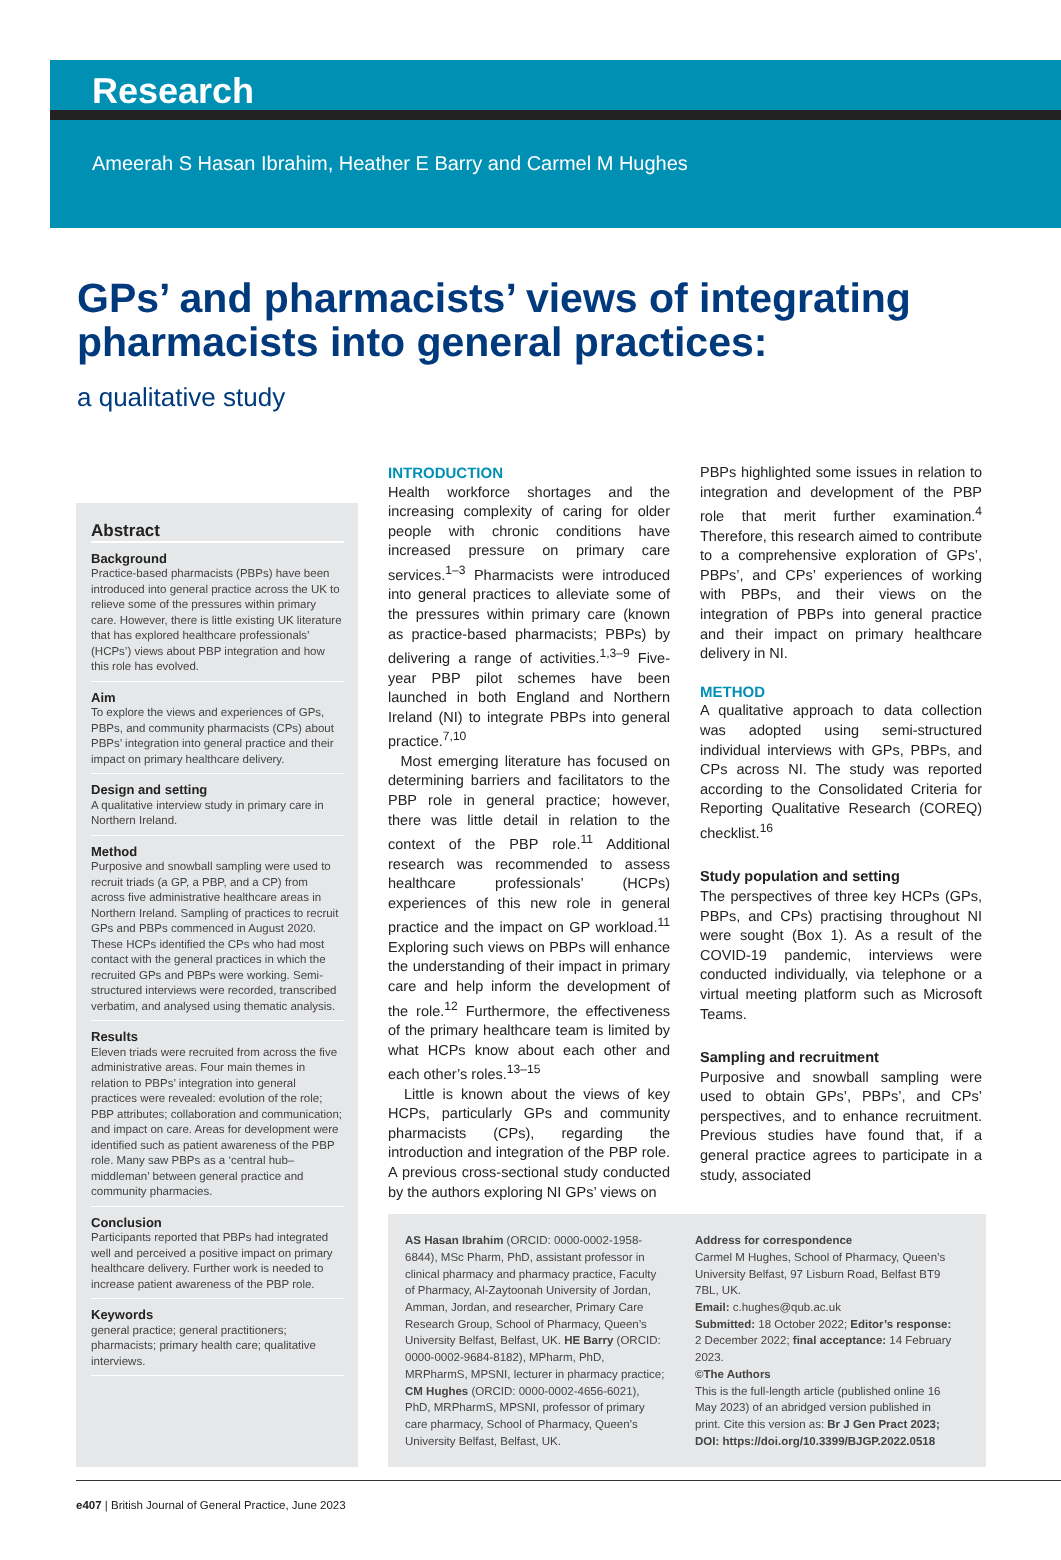Research
Ameerah S Hasan Ibrahim, Heather E Barry and Carmel M Hughes
GPs’ and pharmacists’ views of integrating pharmacists into general practices:
a qualitative study
Abstract
Background
Practice-based pharmacists (PBPs) have been introduced into general practice across the UK to relieve some of the pressures within primary care. However, there is little existing UK literature that has explored healthcare professionals’ (HCPs’) views about PBP integration and how this role has evolved.
Aim
To explore the views and experiences of GPs, PBPs, and community pharmacists (CPs) about PBPs’ integration into general practice and their impact on primary healthcare delivery.
Design and setting
A qualitative interview study in primary care in Northern Ireland.
Method
Purposive and snowball sampling were used to recruit triads (a GP, a PBP, and a CP) from across five administrative healthcare areas in Northern Ireland. Sampling of practices to recruit GPs and PBPs commenced in August 2020. These HCPs identified the CPs who had most contact with the general practices in which the recruited GPs and PBPs were working. Semi-structured interviews were recorded, transcribed verbatim, and analysed using thematic analysis.
Results
Eleven triads were recruited from across the five administrative areas. Four main themes in relation to PBPs’ integration into general practices were revealed: evolution of the role; PBP attributes; collaboration and communication; and impact on care. Areas for development were identified such as patient awareness of the PBP role. Many saw PBPs as a ‘central hub–middleman’ between general practice and community pharmacies.
Conclusion
Participants reported that PBPs had integrated well and perceived a positive impact on primary healthcare delivery. Further work is needed to increase patient awareness of the PBP role.
Keywords
general practice; general practitioners; pharmacists; primary health care; qualitative interviews.
INTRODUCTION
Health workforce shortages and the increasing complexity of caring for older people with chronic conditions have increased pressure on primary care services.<sup>1–3</sup> Pharmacists were introduced into general practices to alleviate some of the pressures within primary care (known as practice-based pharmacists; PBPs) by delivering a range of activities.<sup>1,3–9</sup> Five-year PBP pilot schemes have been launched in both England and Northern Ireland (NI) to integrate PBPs into general practice.<sup>7,10</sup>
Most emerging literature has focused on determining barriers and facilitators to the PBP role in general practice; however, there was little detail in relation to the context of the PBP role.<sup>11</sup> Additional research was recommended to assess healthcare professionals’ (HCPs) experiences of this new role in general practice and the impact on GP workload.<sup>11</sup> Exploring such views on PBPs will enhance the understanding of their impact in primary care and help inform the development of the role.<sup>12</sup> Furthermore, the effectiveness of the primary healthcare team is limited by what HCPs know about each other and each other’s roles.<sup>13–15</sup>
Little is known about the views of key HCPs, particularly GPs and community pharmacists (CPs), regarding the introduction and integration of the PBP role. A previous cross-sectional study conducted by the authors exploring NI GPs’ views on
PBPs highlighted some issues in relation to integration and development of the PBP role that merit further examination.<sup>4</sup> Therefore, this research aimed to contribute to a comprehensive exploration of GPs’, PBPs’, and CPs’ experiences of working with PBPs, and their views on the integration of PBPs into general practice and their impact on primary healthcare delivery in NI.
METHOD
A qualitative approach to data collection was adopted using semi-structured individual interviews with GPs, PBPs, and CPs across NI. The study was reported according to the Consolidated Criteria for Reporting Qualitative Research (COREQ) checklist.<sup>16</sup>
Study population and setting
The perspectives of three key HCPs (GPs, PBPs, and CPs) practising throughout NI were sought (Box 1). As a result of the COVID-19 pandemic, interviews were conducted individually, via telephone or a virtual meeting platform such as Microsoft Teams.
Sampling and recruitment
Purposive and snowball sampling were used to obtain GPs’, PBPs’, and CPs’ perspectives, and to enhance recruitment. Previous studies have found that, if a general practice agrees to participate in a study, associated
AS Hasan Ibrahim (ORCID: 0000-0002-1958-6844), MSc Pharm, PhD, assistant professor in clinical pharmacy and pharmacy practice, Faculty of Pharmacy, Al-Zaytoonah University of Jordan, Amman, Jordan, and researcher, Primary Care Research Group, School of Pharmacy, Queen’s University Belfast, Belfast, UK. HE Barry (ORCID: 0000-0002-9684-8182), MPharm, PhD, MRPharmS, MPSNI, lecturer in pharmacy practice; CM Hughes (ORCID: 0000-0002-4656-6021), PhD, MRPharmS, MPSNI, professor of primary care pharmacy, School of Pharmacy, Queen’s University Belfast, Belfast, UK.
Address for correspondence
Carmel M Hughes, School of Pharmacy, Queen’s University Belfast, 97 Lisburn Road, Belfast BT9 7BL, UK.
Email: c.hughes@qub.ac.uk
Submitted: 18 October 2022; Editor’s response: 2 December 2022; final acceptance: 14 February 2023.
©The Authors
This is the full-length article (published online 16 May 2023) of an abridged version published in print. Cite this version as: Br J Gen Pract 2023; DOI: https://doi.org/10.3399/BJGP.2022.0518
e407 | British Journal of General Practice, June 2023